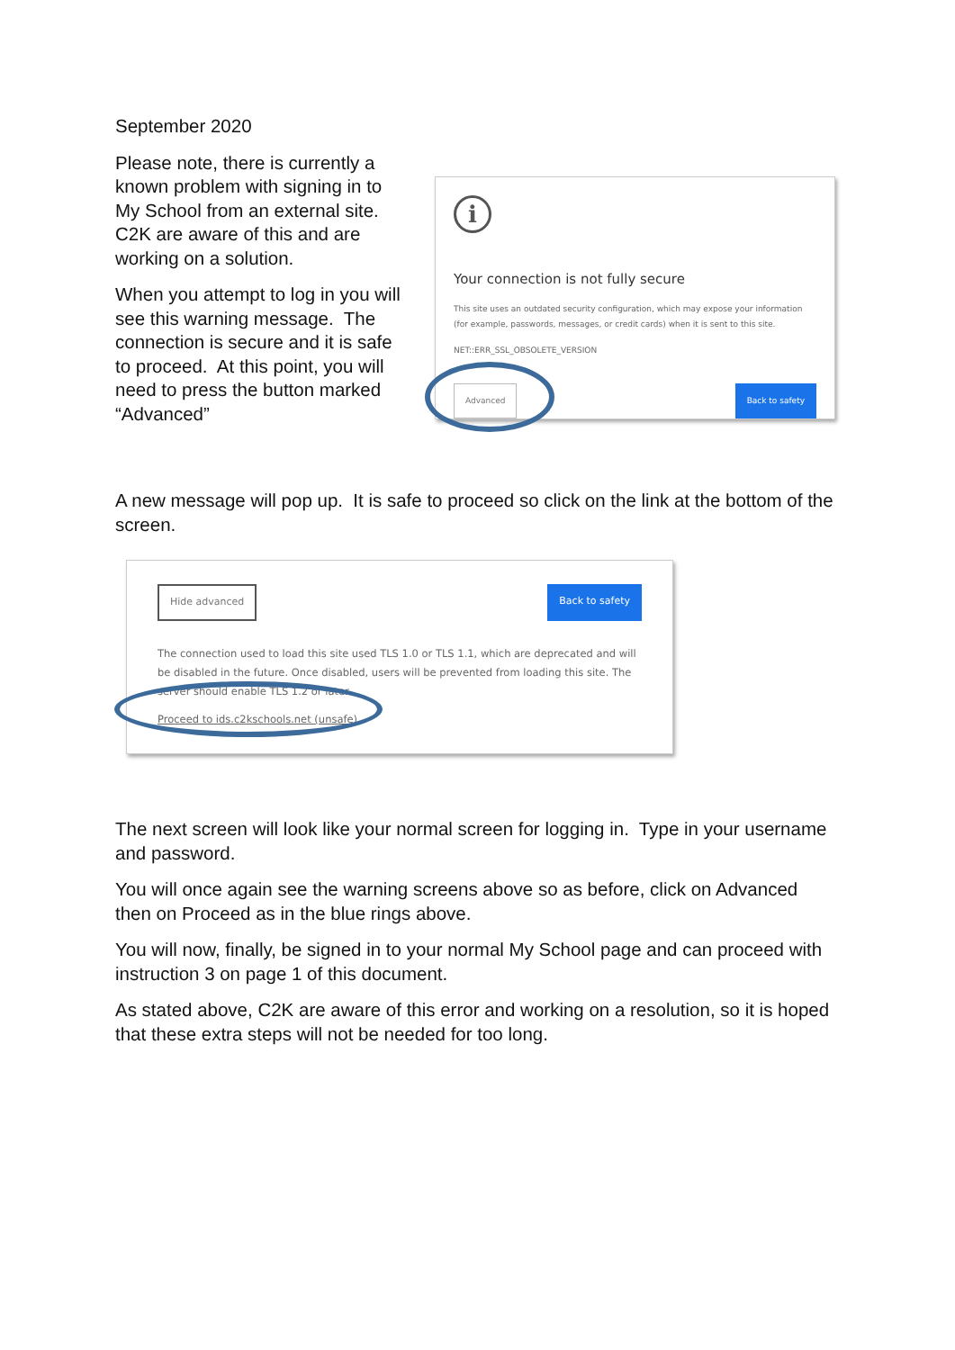September 2020
Please note, there is currently a known problem with signing in to My School from an external site. C2K are aware of this and are working on a solution.
When you attempt to log in you will see this warning message. The connection is secure and it is safe to proceed. At this point, you will need to press the button marked “Advanced”
i
Your connection is not fully secure
This site uses an outdated security configuration, which may expose your information (for example, passwords, messages, or credit cards) when it is sent to this site.
NET::ERR_SSL_OBSOLETE_VERSION
Advanced Back to safety
A new message will pop up. It is safe to proceed so click on the link at the bottom of the screen.
Hide advanced Back to safety
The connection used to load this site used TLS 1.0 or TLS 1.1, which are deprecated and will be disabled in the future. Once disabled, users will be prevented from loading this site. The server should enable TLS 1.2 or later.
Proceed to ids.c2kschools.net (unsafe)
The next screen will look like your normal screen for logging in. Type in your username and password.
You will once again see the warning screens above so as before, click on Advanced then on Proceed as in the blue rings above.
You will now, finally, be signed in to your normal My School page and can proceed with instruction 3 on page 1 of this document.
As stated above, C2K are aware of this error and working on a resolution, so it is hoped that these extra steps will not be needed for too long.